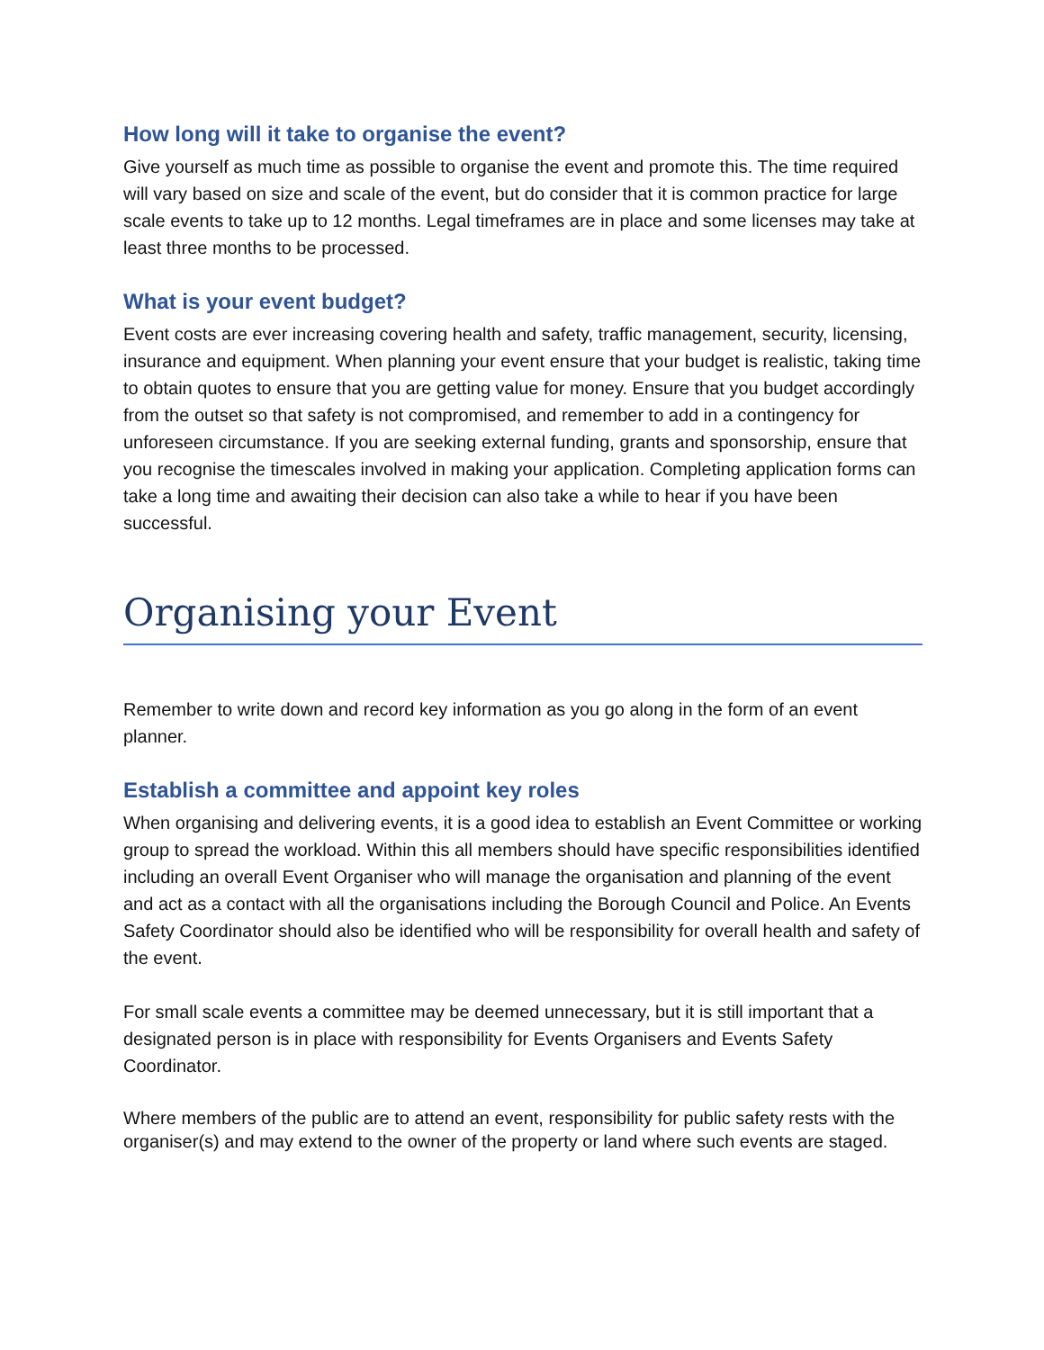How long will it take to organise the event?
Give yourself as much time as possible to organise the event and promote this. The time required will vary based on size and scale of the event, but do consider that it is common practice for large scale events to take up to 12 months. Legal timeframes are in place and some licenses may take at least three months to be processed.
What is your event budget?
Event costs are ever increasing covering health and safety, traffic management, security, licensing, insurance and equipment. When planning your event ensure that your budget is realistic, taking time to obtain quotes to ensure that you are getting value for money. Ensure that you budget accordingly from the outset so that safety is not compromised, and remember to add in a contingency for unforeseen circumstance. If you are seeking external funding, grants and sponsorship, ensure that you recognise the timescales involved in making your application. Completing application forms can take a long time and awaiting their decision can also take a while to hear if you have been successful.
Organising your Event
Remember to write down and record key information as you go along in the form of an event planner.
Establish a committee and appoint key roles
When organising and delivering events, it is a good idea to establish an Event Committee or working group to spread the workload. Within this all members should have specific responsibilities identified including an overall Event Organiser who will manage the organisation and planning of the event and act as a contact with all the organisations including the Borough Council and Police. An Events Safety Coordinator should also be identified who will be responsibility for overall health and safety of the event.
For small scale events a committee may be deemed unnecessary, but it is still important that a designated person is in place with responsibility for Events Organisers and Events Safety Coordinator.
Where members of the public are to attend an event, responsibility for public safety rests with the organiser(s) and may extend to the owner of the property or land where such events are staged.